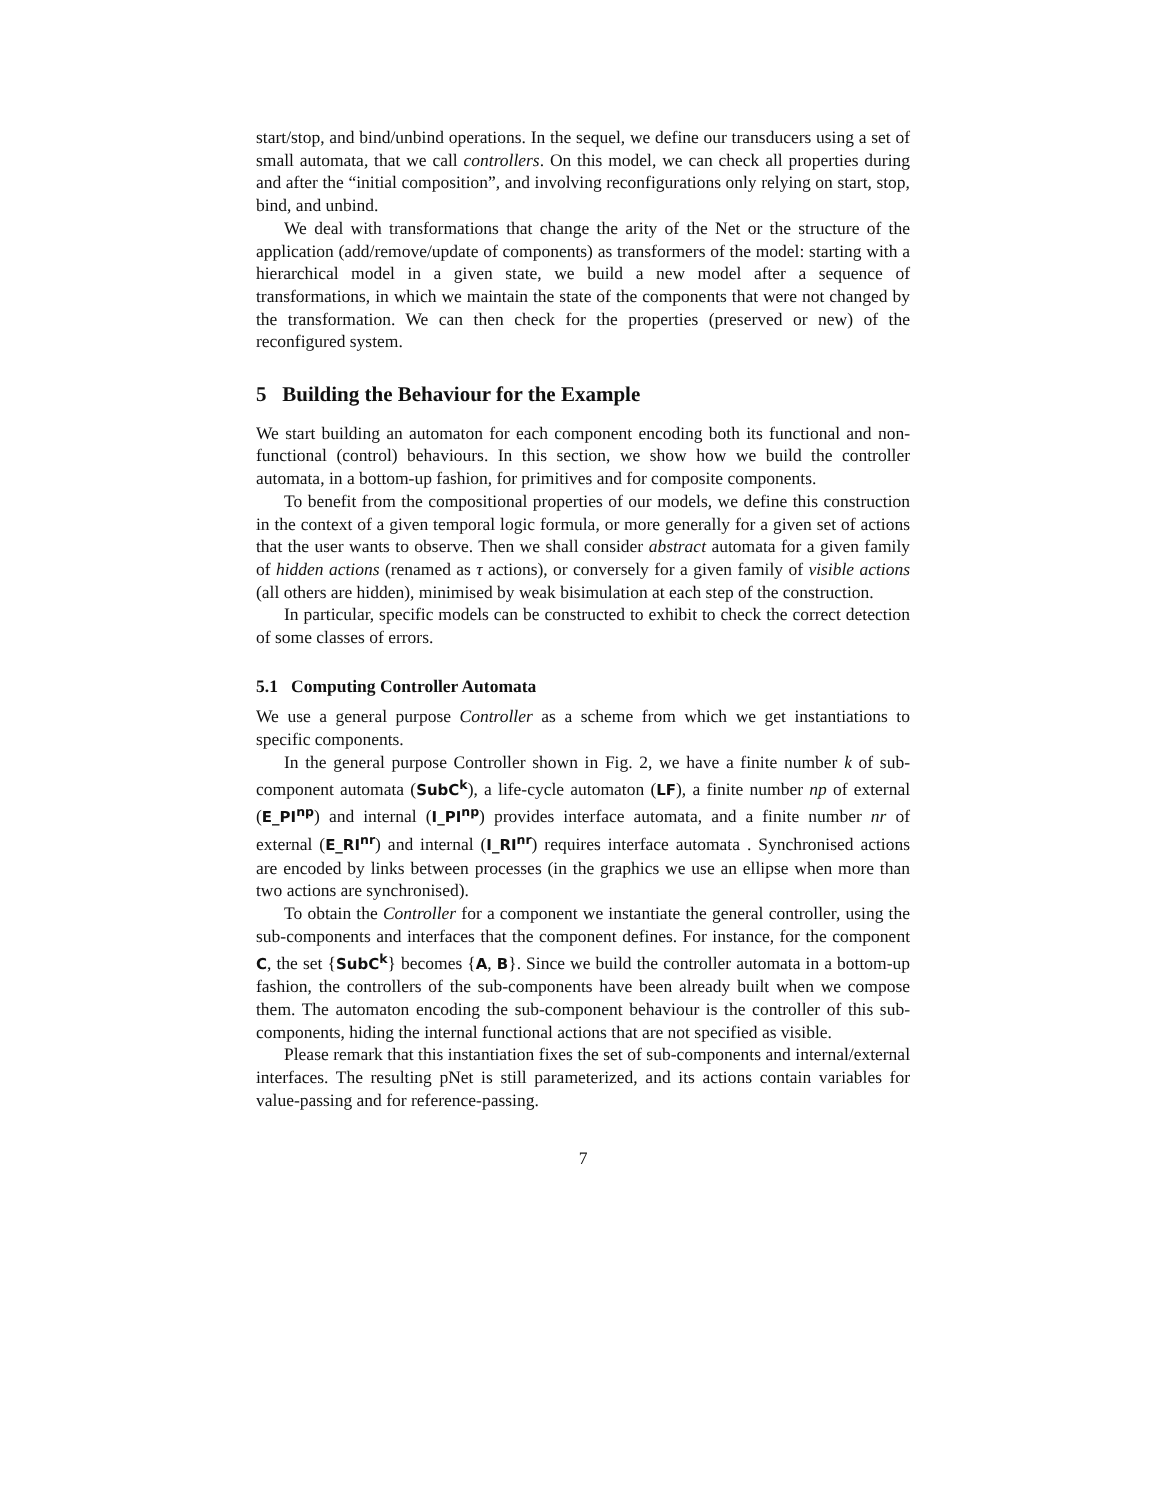start/stop, and bind/unbind operations. In the sequel, we define our transducers using a set of small automata, that we call controllers. On this model, we can check all properties during and after the “initial composition”, and involving reconfigurations only relying on start, stop, bind, and unbind.
We deal with transformations that change the arity of the Net or the structure of the application (add/remove/update of components) as transformers of the model: starting with a hierarchical model in a given state, we build a new model after a sequence of transformations, in which we maintain the state of the components that were not changed by the transformation. We can then check for the properties (preserved or new) of the reconfigured system.
5 Building the Behaviour for the Example
We start building an automaton for each component encoding both its functional and non-functional (control) behaviours. In this section, we show how we build the controller automata, in a bottom-up fashion, for primitives and for composite components.
To benefit from the compositional properties of our models, we define this construction in the context of a given temporal logic formula, or more generally for a given set of actions that the user wants to observe. Then we shall consider abstract automata for a given family of hidden actions (renamed as τ actions), or conversely for a given family of visible actions (all others are hidden), minimised by weak bisimulation at each step of the construction.
In particular, specific models can be constructed to exhibit to check the correct detection of some classes of errors.
5.1 Computing Controller Automata
We use a general purpose Controller as a scheme from which we get instantiations to specific components.
In the general purpose Controller shown in Fig. 2, we have a finite number k of sub-component automata (SubC<sup>k</sup>), a life-cycle automaton (LF), a finite number np of external (E_PI<sup>np</sup>) and internal (I_PI<sup>np</sup>) provides interface automata, and a finite number nr of external (E_RI<sup>nr</sup>) and internal (I_RI<sup>nr</sup>) requires interface automata . Synchronised actions are encoded by links between processes (in the graphics we use an ellipse when more than two actions are synchronised).
To obtain the Controller for a component we instantiate the general controller, using the sub-components and interfaces that the component defines. For instance, for the component C, the set {SubC<sup>k</sup>} becomes {A, B}. Since we build the controller automata in a bottom-up fashion, the controllers of the sub-components have been already built when we compose them. The automaton encoding the sub-component behaviour is the controller of this sub-components, hiding the internal functional actions that are not specified as visible.
Please remark that this instantiation fixes the set of sub-components and internal/external interfaces. The resulting pNet is still parameterized, and its actions contain variables for value-passing and for reference-passing.
7